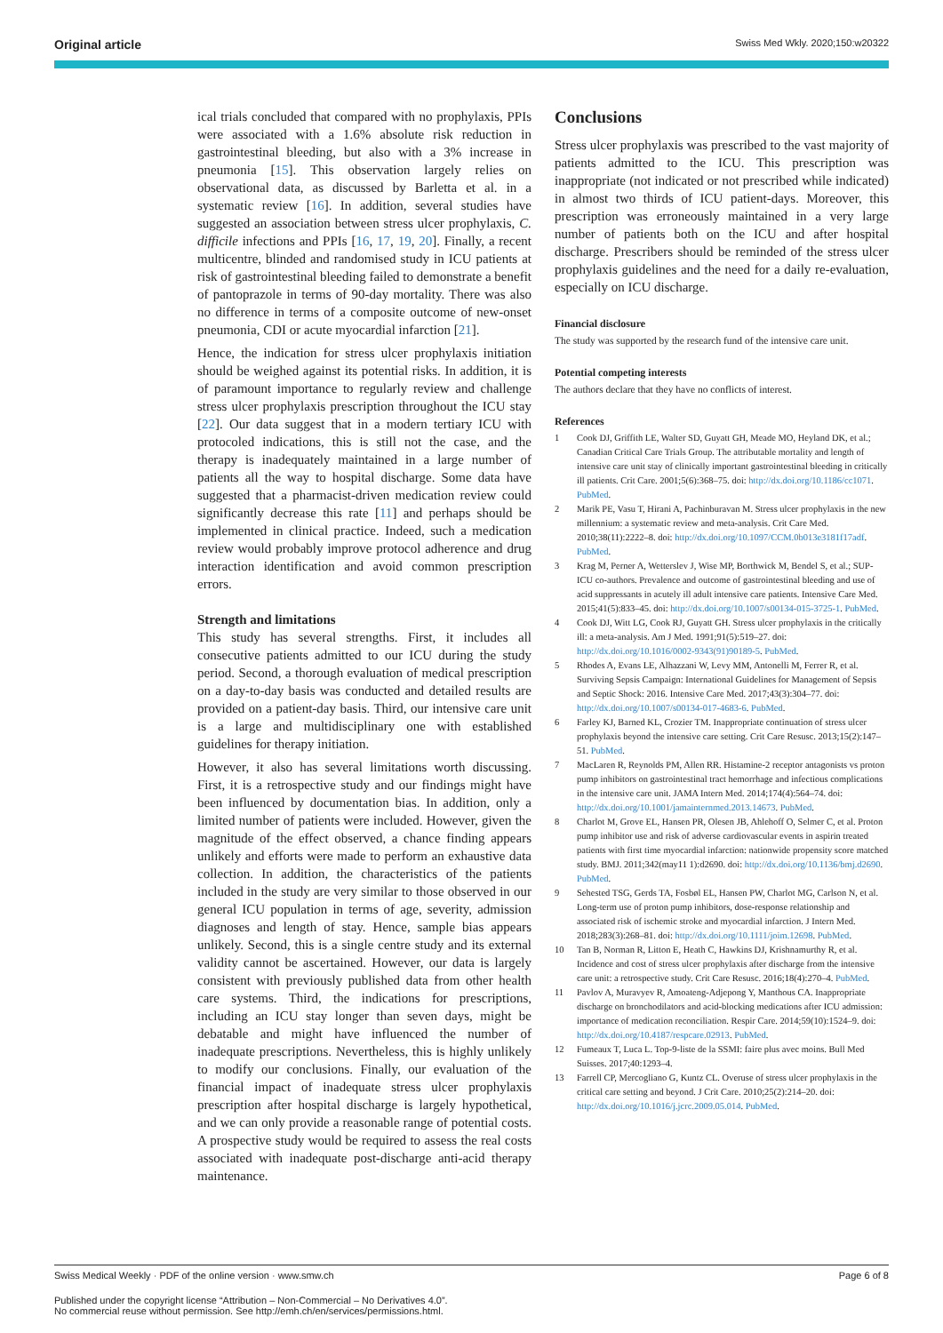Original article Swiss Med Wkly. 2020;150:w20322
ical trials concluded that compared with no prophylaxis, PPIs were associated with a 1.6% absolute risk reduction in gastrointestinal bleeding, but also with a 3% increase in pneumonia [15]. This observation largely relies on observational data, as discussed by Barletta et al. in a systematic review [16]. In addition, several studies have suggested an association between stress ulcer prophylaxis, C. difficile infections and PPIs [16, 17, 19, 20]. Finally, a recent multicentre, blinded and randomised study in ICU patients at risk of gastrointestinal bleeding failed to demonstrate a benefit of pantoprazole in terms of 90-day mortality. There was also no difference in terms of a composite outcome of new-onset pneumonia, CDI or acute myocardial infarction [21].
Hence, the indication for stress ulcer prophylaxis initiation should be weighed against its potential risks. In addition, it is of paramount importance to regularly review and challenge stress ulcer prophylaxis prescription throughout the ICU stay [22]. Our data suggest that in a modern tertiary ICU with protocoled indications, this is still not the case, and the therapy is inadequately maintained in a large number of patients all the way to hospital discharge. Some data have suggested that a pharmacist-driven medication review could significantly decrease this rate [11] and perhaps should be implemented in clinical practice. Indeed, such a medication review would probably improve protocol adherence and drug interaction identification and avoid common prescription errors.
Strength and limitations
This study has several strengths. First, it includes all consecutive patients admitted to our ICU during the study period. Second, a thorough evaluation of medical prescription on a day-to-day basis was conducted and detailed results are provided on a patient-day basis. Third, our intensive care unit is a large and multidisciplinary one with established guidelines for therapy initiation.
However, it also has several limitations worth discussing. First, it is a retrospective study and our findings might have been influenced by documentation bias. In addition, only a limited number of patients were included. However, given the magnitude of the effect observed, a chance finding appears unlikely and efforts were made to perform an exhaustive data collection. In addition, the characteristics of the patients included in the study are very similar to those observed in our general ICU population in terms of age, severity, admission diagnoses and length of stay. Hence, sample bias appears unlikely. Second, this is a single centre study and its external validity cannot be ascertained. However, our data is largely consistent with previously published data from other health care systems. Third, the indications for prescriptions, including an ICU stay longer than seven days, might be debatable and might have influenced the number of inadequate prescriptions. Nevertheless, this is highly unlikely to modify our conclusions. Finally, our evaluation of the financial impact of inadequate stress ulcer prophylaxis prescription after hospital discharge is largely hypothetical, and we can only provide a reasonable range of potential costs. A prospective study would be required to assess the real costs associated with inadequate post-discharge anti-acid therapy maintenance.
Conclusions
Stress ulcer prophylaxis was prescribed to the vast majority of patients admitted to the ICU. This prescription was inappropriate (not indicated or not prescribed while indicated) in almost two thirds of ICU patient-days. Moreover, this prescription was erroneously maintained in a very large number of patients both on the ICU and after hospital discharge. Prescribers should be reminded of the stress ulcer prophylaxis guidelines and the need for a daily re-evaluation, especially on ICU discharge.
Financial disclosure
The study was supported by the research fund of the intensive care unit.
Potential competing interests
The authors declare that they have no conflicts of interest.
References
1 Cook DJ, Griffith LE, Walter SD, Guyatt GH, Meade MO, Heyland DK, et al.; Canadian Critical Care Trials Group. The attributable mortality and length of intensive care unit stay of clinically important gastrointestinal bleeding in critically ill patients. Crit Care. 2001;5(6):368–75. doi: http://dx.doi.org/10.1186/cc1071. PubMed.
2 Marik PE, Vasu T, Hirani A, Pachinburavan M. Stress ulcer prophylaxis in the new millennium: a systematic review and meta-analysis. Crit Care Med. 2010;38(11):2222–8. doi: http://dx.doi.org/10.1097/CCM.0b013e3181f17adf. PubMed.
3 Krag M, Perner A, Wetterslev J, Wise MP, Borthwick M, Bendel S, et al.; SUP-ICU co-authors. Prevalence and outcome of gastrointestinal bleeding and use of acid suppressants in acutely ill adult intensive care patients. Intensive Care Med. 2015;41(5):833–45. doi: http://dx.doi.org/10.1007/s00134-015-3725-1. PubMed.
4 Cook DJ, Witt LG, Cook RJ, Guyatt GH. Stress ulcer prophylaxis in the critically ill: a meta-analysis. Am J Med. 1991;91(5):519–27. doi: http://dx.doi.org/10.1016/0002-9343(91)90189-5. PubMed.
5 Rhodes A, Evans LE, Alhazzani W, Levy MM, Antonelli M, Ferrer R, et al. Surviving Sepsis Campaign: International Guidelines for Management of Sepsis and Septic Shock: 2016. Intensive Care Med. 2017;43(3):304–77. doi: http://dx.doi.org/10.1007/s00134-017-4683-6. PubMed.
6 Farley KJ, Barned KL, Crozier TM. Inappropriate continuation of stress ulcer prophylaxis beyond the intensive care setting. Crit Care Resusc. 2013;15(2):147–51. PubMed.
7 MacLaren R, Reynolds PM, Allen RR. Histamine-2 receptor antagonists vs proton pump inhibitors on gastrointestinal tract hemorrhage and infectious complications in the intensive care unit. JAMA Intern Med. 2014;174(4):564–74. doi: http://dx.doi.org/10.1001/jamainternmed.2013.14673. PubMed.
8 Charlot M, Grove EL, Hansen PR, Olesen JB, Ahlehoff O, Selmer C, et al. Proton pump inhibitor use and risk of adverse cardiovascular events in aspirin treated patients with first time myocardial infarction: nationwide propensity score matched study. BMJ. 2011;342(may11 1):d2690. doi: http://dx.doi.org/10.1136/bmj.d2690. PubMed.
9 Sehested TSG, Gerds TA, Fosbøl EL, Hansen PW, Charlot MG, Carlson N, et al. Long-term use of proton pump inhibitors, dose-response relationship and associated risk of ischemic stroke and myocardial infarction. J Intern Med. 2018;283(3):268–81. doi: http://dx.doi.org/10.1111/joim.12698. PubMed.
10 Tan B, Norman R, Litton E, Heath C, Hawkins DJ, Krishnamurthy R, et al. Incidence and cost of stress ulcer prophylaxis after discharge from the intensive care unit: a retrospective study. Crit Care Resusc. 2016;18(4):270–4. PubMed.
11 Pavlov A, Muravyev R, Amoateng-Adjepong Y, Manthous CA. Inappropriate discharge on bronchodilators and acid-blocking medications after ICU admission: importance of medication reconciliation. Respir Care. 2014;59(10):1524–9. doi: http://dx.doi.org/10.4187/respcare.02913. PubMed.
12 Fumeaux T, Luca L. Top-9-liste de la SSMI: faire plus avec moins. Bull Med Suisses. 2017;40:1293–4.
13 Farrell CP, Mercogliano G, Kuntz CL. Overuse of stress ulcer prophylaxis in the critical care setting and beyond. J Crit Care. 2010;25(2):214–20. doi: http://dx.doi.org/10.1016/j.jcrc.2009.05.014. PubMed.
Swiss Medical Weekly · PDF of the online version · www.smw.ch Page 6 of 8
Published under the copyright license “Attribution – Non-Commercial – No Derivatives 4.0”.
No commercial reuse without permission. See http://emh.ch/en/services/permissions.html.